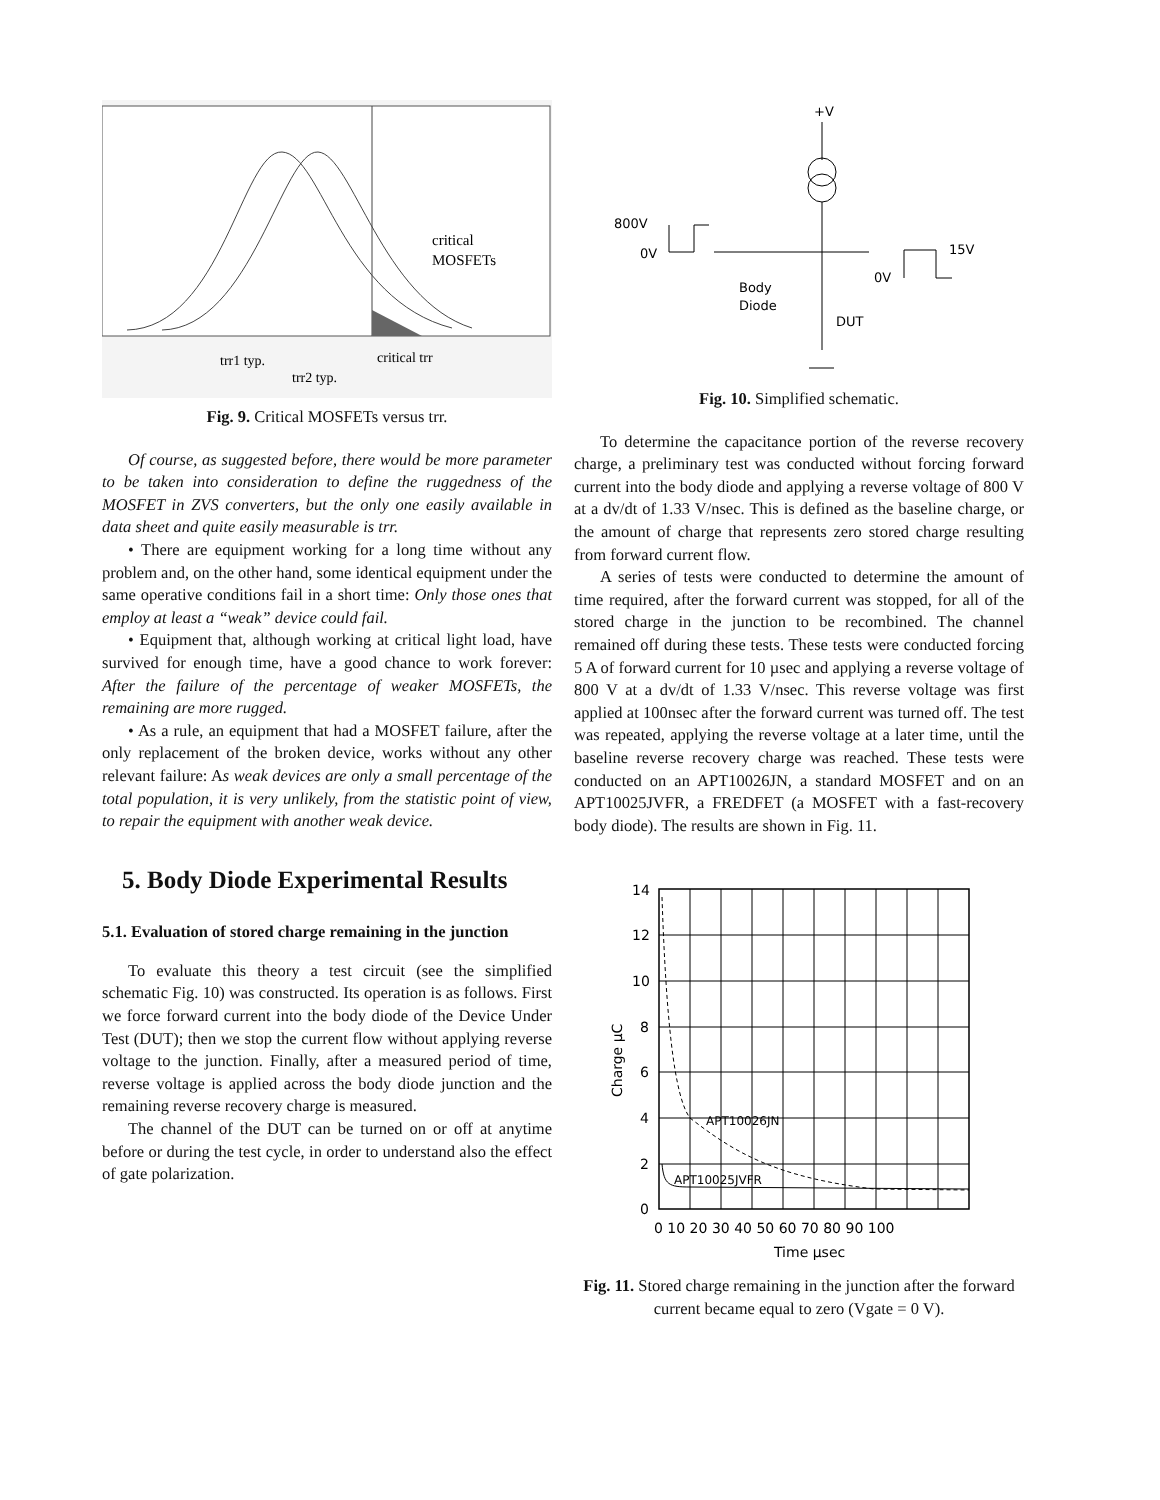critical
MOSFETs
trr1 typ.
trr2 typ.
critical trr
Fig. 9. Critical MOSFETs versus trr.
Of course, as suggested before, there would be more parameter to be taken into consideration to define the ruggedness of the MOSFET in ZVS converters, but the only one easily available in data sheet and quite easily measurable is trr.
• There are equipment working for a long time without any problem and, on the other hand, some identical equipment under the same operative conditions fail in a short time: Only those ones that employ at least a “weak” device could fail.
• Equipment that, although working at critical light load, have survived for enough time, have a good chance to work forever: After the failure of the percentage of weaker MOSFETs, the remaining are more rugged.
• As a rule, an equipment that had a MOSFET failure, after the only replacement of the broken device, works without any other relevant failure: As weak devices are only a small percentage of the total population, it is very unlikely, from the statistic point of view, to repair the equipment with another weak device.
5. Body Diode Experimental Results
5.1. Evaluation of stored charge remaining in the junction
To evaluate this theory a test circuit (see the simplified schematic Fig. 10) was constructed. Its operation is as follows. First we force forward current into the body diode of the Device Under Test (DUT); then we stop the current flow without applying reverse voltage to the junction. Finally, after a measured period of time, reverse voltage is applied across the body diode junction and the remaining reverse recovery charge is measured.
The channel of the DUT can be turned on or off at anytime before or during the test cycle, in order to understand also the effect of gate polarization.
+V
800V
0V
15V
0V
Body
Diode
DUT
Fig. 10. Simplified schematic.
To determine the capacitance portion of the reverse recovery charge, a preliminary test was conducted without forcing forward current into the body diode and applying a reverse voltage of 800 V at a dv/dt of 1.33 V/nsec. This is defined as the baseline charge, or the amount of charge that represents zero stored charge resulting from forward current flow.
A series of tests were conducted to determine the amount of time required, after the forward current was stopped, for all of the stored charge in the junction to be recombined. The channel remained off during these tests. These tests were conducted forcing 5 A of forward current for 10 µsec and applying a reverse voltage of 800 V at a dv/dt of 1.33 V/nsec. This reverse voltage was first applied at 100nsec after the forward current was turned off. The test was repeated, applying the reverse voltage at a later time, until the baseline reverse recovery charge was reached. These tests were conducted on an APT10026JN, a standard MOSFET and on an APT10025JVFR, a FREDFET (a MOSFET with a fast-recovery body diode). The results are shown in Fig. 11.
14
12
10
8
6
4
2
0
APT10026JN
APT10025JVFR
0 10 20 30 40 50 60 70 80 90 100
Time µsec
Charge µC
Fig. 11. Stored charge remaining in the junction after the forward current became equal to zero (Vgate = 0 V).